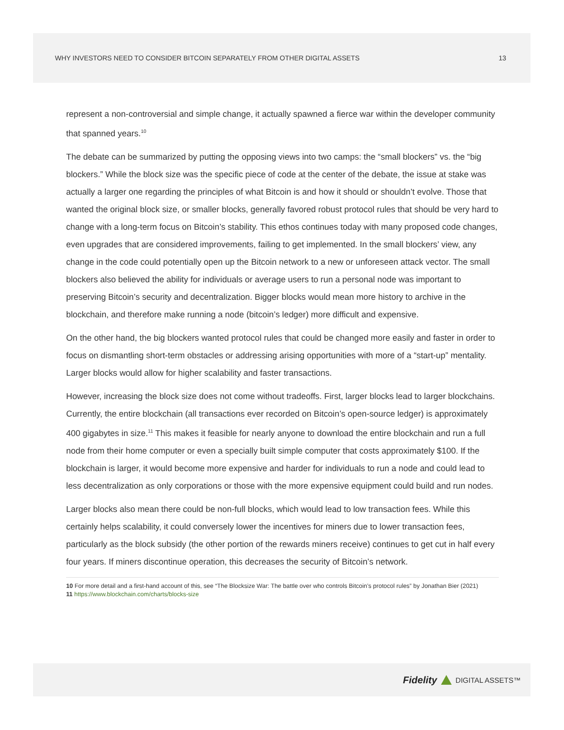WHY INVESTORS NEED TO CONSIDER BITCOIN SEPARATELY FROM OTHER DIGITAL ASSETS 13
represent a non-controversial and simple change, it actually spawned a fierce war within the developer community that spanned years.<sup>10</sup>
The debate can be summarized by putting the opposing views into two camps: the “small blockers” vs. the “big blockers.” While the block size was the specific piece of code at the center of the debate, the issue at stake was actually a larger one regarding the principles of what Bitcoin is and how it should or shouldn’t evolve. Those that wanted the original block size, or smaller blocks, generally favored robust protocol rules that should be very hard to change with a long-term focus on Bitcoin’s stability. This ethos continues today with many proposed code changes, even upgrades that are considered improvements, failing to get implemented. In the small blockers’ view, any change in the code could potentially open up the Bitcoin network to a new or unforeseen attack vector. The small blockers also believed the ability for individuals or average users to run a personal node was important to preserving Bitcoin’s security and decentralization. Bigger blocks would mean more history to archive in the blockchain, and therefore make running a node (bitcoin’s ledger) more difficult and expensive.
On the other hand, the big blockers wanted protocol rules that could be changed more easily and faster in order to focus on dismantling short-term obstacles or addressing arising opportunities with more of a “start-up” mentality. Larger blocks would allow for higher scalability and faster transactions.
However, increasing the block size does not come without tradeoffs. First, larger blocks lead to larger blockchains. Currently, the entire blockchain (all transactions ever recorded on Bitcoin’s open-source ledger) is approximately 400 gigabytes in size.<sup>11</sup> This makes it feasible for nearly anyone to download the entire blockchain and run a full node from their home computer or even a specially built simple computer that costs approximately $100. If the blockchain is larger, it would become more expensive and harder for individuals to run a node and could lead to less decentralization as only corporations or those with the more expensive equipment could build and run nodes.
Larger blocks also mean there could be non-full blocks, which would lead to low transaction fees. While this certainly helps scalability, it could conversely lower the incentives for miners due to lower transaction fees, particularly as the block subsidy (the other portion of the rewards miners receive) continues to get cut in half every four years. If miners discontinue operation, this decreases the security of Bitcoin’s network.
10 For more detail and a first-hand account of this, see “The Blocksize War: The battle over who controls Bitcoin’s protocol rules” by Jonathan Bier (2021)
11 https://www.blockchain.com/charts/blocks-size
Fidelity DIGITAL ASSETS™